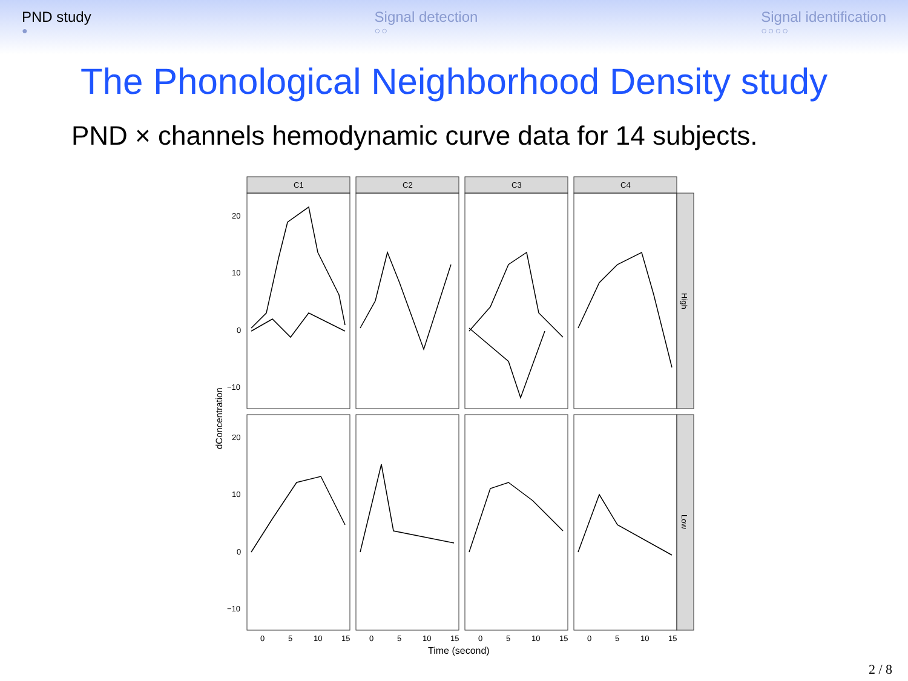PND study
●
Signal detection
○○
Signal identification
○○○○
The Phonological Neighborhood Density study
PND × channels hemodynamic curve data for 14 subjects.
C1
C2
C3
C4
20
10
0
−10
20
10
0
−10
0
5
10
15
0
5
10
15
0
5
10
15
0
5
10
15
Time (second)
dConcentration
High
Low
2 / 8